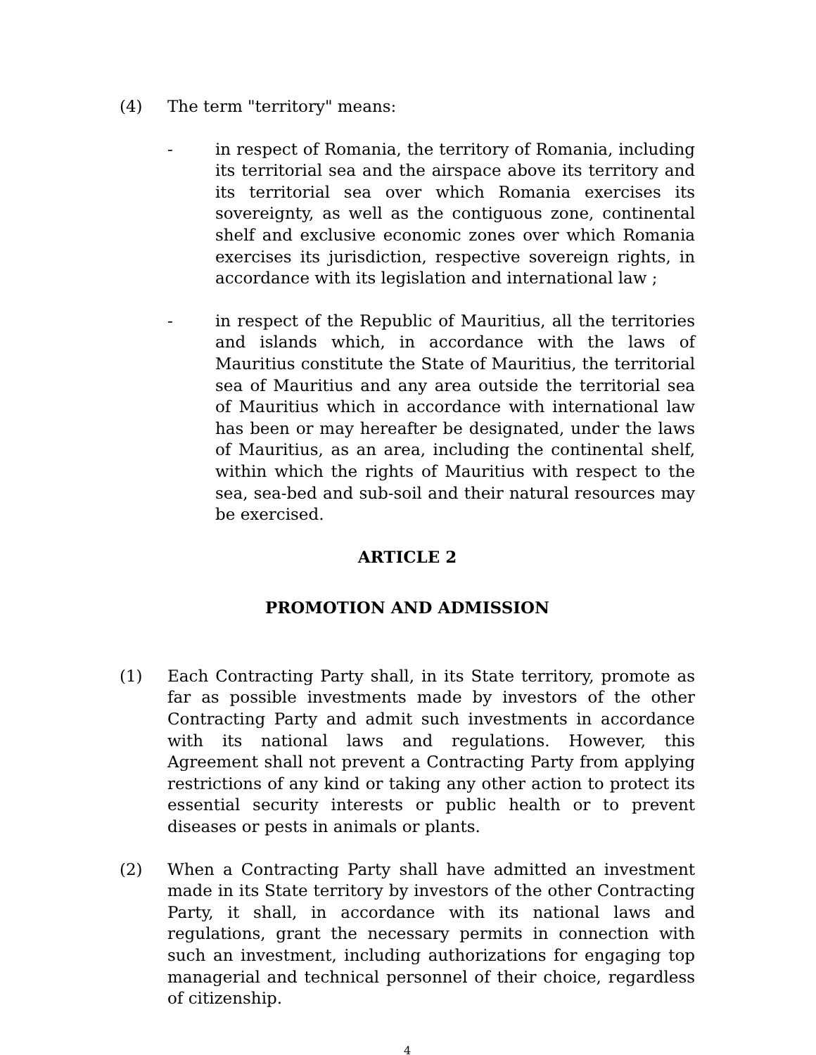(4) The term "territory" means:
- in respect of Romania, the territory of Romania, including its territorial sea and the airspace above its territory and its territorial sea over which Romania exercises its sovereignty, as well as the contiguous zone, continental shelf and exclusive economic zones over which Romania exercises its jurisdiction, respective sovereign rights, in accordance with its legislation and international law ;
- in respect of the Republic of Mauritius, all the territories and islands which, in accordance with the laws of Mauritius constitute the State of Mauritius, the territorial sea of Mauritius and any area outside the territorial sea of Mauritius which in accordance with international law has been or may hereafter be designated, under the laws of Mauritius, as an area, including the continental shelf, within which the rights of Mauritius with respect to the sea, sea-bed and sub-soil and their natural resources may be exercised.
ARTICLE 2
PROMOTION AND ADMISSION
(1) Each Contracting Party shall, in its State territory, promote as far as possible investments made by investors of the other Contracting Party and admit such investments in accordance with its national laws and regulations. However, this Agreement shall not prevent a Contracting Party from applying restrictions of any kind or taking any other action to protect its essential security interests or public health or to prevent diseases or pests in animals or plants.
(2) When a Contracting Party shall have admitted an investment made in its State territory by investors of the other Contracting Party, it shall, in accordance with its national laws and regulations, grant the necessary permits in connection with such an investment, including authorizations for engaging top managerial and technical personnel of their choice, regardless of citizenship.
4